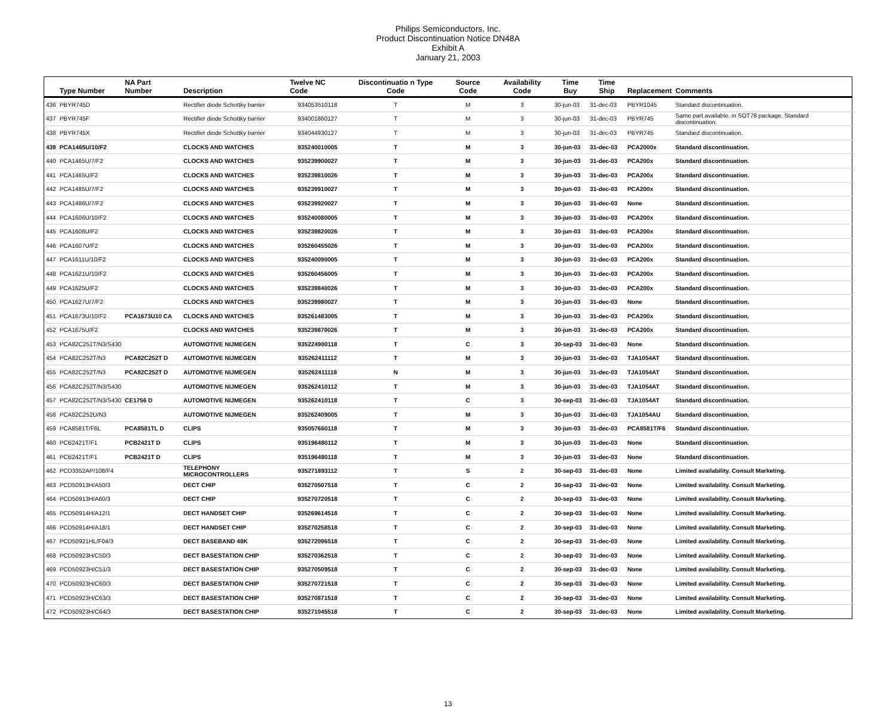Philips Semiconductors, Inc.
Product Discontinuation Notice DN48A
Exhibit A
January 21, 2003
| | Type Number | NA Part Number | Description | Twelve NC Code | Discontinuatio n Type Code | Source Code | Availability Code | Time Buy | Time Ship | Replacement | Comments |
| --- | --- | --- | --- | --- | --- | --- | --- | --- | --- | --- | --- |
| 436 | PBYR745D | | Rectifier diode Schottky barrier | 934053510118 | T | M | 3 | 30-jun-03 | 31-dec-03 | PBYR1045 | Standard discontinuation. |
| 437 | PBYR745F | | Rectifier diode Schottky barrier | 934001860127 | T | M | 3 | 30-jun-03 | 31-dec-03 | PBYR745 | Same part available. in SOT78 package. Standard discontinuation. |
| 438 | PBYR745X | | Rectifier diode Schottky barrier | 934044930127 | T | M | 3 | 30-jun-03 | 31-dec-03 | PBYR745 | Standard discontinuation. |
| 439 | PCA1465U/10/F2 | | CLOCKS AND WATCHES | 935240010005 | T | M | 3 | 30-jun-03 | 31-dec-03 | PCA2000x | Standard discontinuation. |
| 440 | PCA1465U/7/F2 | | CLOCKS AND WATCHES | 935239900027 | T | M | 3 | 30-jun-03 | 31-dec-03 | PCA200x | Standard discontinuation. |
| 441 | PCA1465U/F2 | | CLOCKS AND WATCHES | 935239810026 | T | M | 3 | 30-jun-03 | 31-dec-03 | PCA200x | Standard discontinuation. |
| 442 | PCA1485U/7/F2 | | CLOCKS AND WATCHES | 935239910027 | T | M | 3 | 30-jun-03 | 31-dec-03 | PCA200x | Standard discontinuation. |
| 443 | PCA1486U/7/F2 | | CLOCKS AND WATCHES | 935239920027 | T | M | 3 | 30-jun-03 | 31-dec-03 | None | Standard discontinuation. |
| 444 | PCA1606U/10/F2 | | CLOCKS AND WATCHES | 935240080005 | T | M | 3 | 30-jun-03 | 31-dec-03 | PCA200x | Standard discontinuation. |
| 445 | PCA1606U/F2 | | CLOCKS AND WATCHES | 935239820026 | T | M | 3 | 30-jun-03 | 31-dec-03 | PCA200x | Standard discontinuation. |
| 446 | PCA1607U/F2 | | CLOCKS AND WATCHES | 935260455026 | T | M | 3 | 30-jun-03 | 31-dec-03 | PCA200x | Standard discontinuation. |
| 447 | PCA1611U/10/F2 | | CLOCKS AND WATCHES | 935240090005 | T | M | 3 | 30-jun-03 | 31-dec-03 | PCA200x | Standard discontinuation. |
| 448 | PCA1621U/10/F2 | | CLOCKS AND WATCHES | 935260456005 | T | M | 3 | 30-jun-03 | 31-dec-03 | PCA200x | Standard discontinuation. |
| 449 | PCA1625U/F2 | | CLOCKS AND WATCHES | 935239840026 | T | M | 3 | 30-jun-03 | 31-dec-03 | PCA200x | Standard discontinuation. |
| 450 | PCA1627U/7/F2 | | CLOCKS AND WATCHES | 935239980027 | T | M | 3 | 30-jun-03 | 31-dec-03 | None | Standard discontinuation. |
| 451 | PCA1673U/10/F2 | PCA1673U10 CA | CLOCKS AND WATCHES | 935261483005 | T | M | 3 | 30-jun-03 | 31-dec-03 | PCA200x | Standard discontinuation. |
| 452 | PCA1675U/F2 | | CLOCKS AND WATCHES | 935239870026 | T | M | 3 | 30-jun-03 | 31-dec-03 | PCA200x | Standard discontinuation. |
| 453 | PCA82C251T/N3/S430 | | AUTOMOTIVE NIJMEGEN | 935224900118 | T | C | 3 | 30-sep-03 | 31-dec-03 | None | Standard discontinuation. |
| 454 | PCA82C252T/N3 | PCA82C252T D | AUTOMOTIVE NIJMEGEN | 935262411112 | T | M | 3 | 30-jun-03 | 31-dec-03 | TJA1054AT | Standard discontinuation. |
| 455 | PCA82C252T/N3 | PCA82C252T D | AUTOMOTIVE NIJMEGEN | 935262411118 | N | M | 3 | 30-jun-03 | 31-dec-03 | TJA1054AT | Standard discontinuation. |
| 456 | PCA82C252T/N3/S430 | | AUTOMOTIVE NIJMEGEN | 935262410112 | T | M | 3 | 30-jun-03 | 31-dec-03 | TJA1054AT | Standard discontinuation. |
| 457 | PCA82C252T/N3/S430 | CE1756 D | AUTOMOTIVE NIJMEGEN | 935262410118 | T | C | 3 | 30-sep-03 | 31-dec-03 | TJA1054AT | Standard discontinuation. |
| 458 | PCA82C252U/N3 | | AUTOMOTIVE NIJMEGEN | 935262409005 | T | M | 3 | 30-jun-03 | 31-dec-03 | TJA1054AU | Standard discontinuation. |
| 459 | PCA8581T/F6L | PCA8581TL D | CLIPS | 935057660118 | T | M | 3 | 30-jun-03 | 31-dec-03 | PCA8581T/F6 | Standard discontinuation. |
| 460 | PCB2421T/F1 | PCB2421T D | CLIPS | 935196480112 | T | M | 3 | 30-jun-03 | 31-dec-03 | None | Standard discontinuation. |
| 461 | PCB2421T/F1 | PCB2421T D | CLIPS | 935196480118 | T | M | 3 | 30-jun-03 | 31-dec-03 | None | Standard discontinuation. |
| 462 | PCD3352AP/108/F4 | | TELEPHONY MICROCONTROLLERS | 935271893112 | T | S | 2 | 30-sep-03 | 31-dec-03 | None | Limited availability. Consult Marketing. |
| 463 | PCD50913H/A50/3 | | DECT CHIP | 935270507518 | T | C | 2 | 30-sep-03 | 31-dec-03 | None | Limited availability. Consult Marketing. |
| 464 | PCD50913H/A60/3 | | DECT CHIP | 935270720518 | T | C | 2 | 30-sep-03 | 31-dec-03 | None | Limited availability. Consult Marketing. |
| 465 | PCD50914H/A12/1 | | DECT HANDSET CHIP | 935269614518 | T | C | 2 | 30-sep-03 | 31-dec-03 | None | Limited availability. Consult Marketing. |
| 466 | PCD50914H/A18/1 | | DECT HANDSET CHIP | 935270258518 | T | C | 2 | 30-sep-03 | 31-dec-03 | None | Limited availability. Consult Marketing. |
| 467 | PCD50921HL/F04/3 | | DECT BASEBAND 48K | 935272096518 | T | C | 2 | 30-sep-03 | 31-dec-03 | None | Limited availability. Consult Marketing. |
| 468 | PCD50923H/C50/3 | | DECT BASESTATION CHIP | 935270362518 | T | C | 2 | 30-sep-03 | 31-dec-03 | None | Limited availability. Consult Marketing. |
| 469 | PCD50923H/C51/3 | | DECT BASESTATION CHIP | 935270509518 | T | C | 2 | 30-sep-03 | 31-dec-03 | None | Limited availability. Consult Marketing. |
| 470 | PCD50923H/C60/3 | | DECT BASESTATION CHIP | 935270721518 | T | C | 2 | 30-sep-03 | 31-dec-03 | None | Limited availability. Consult Marketing. |
| 471 | PCD50923H/C63/3 | | DECT BASESTATION CHIP | 935270871518 | T | C | 2 | 30-sep-03 | 31-dec-03 | None | Limited availability. Consult Marketing. |
| 472 | PCD50923H/C64/3 | | DECT BASESTATION CHIP | 935271045518 | T | C | 2 | 30-sep-03 | 31-dec-03 | None | Limited availability. Consult Marketing. |
13